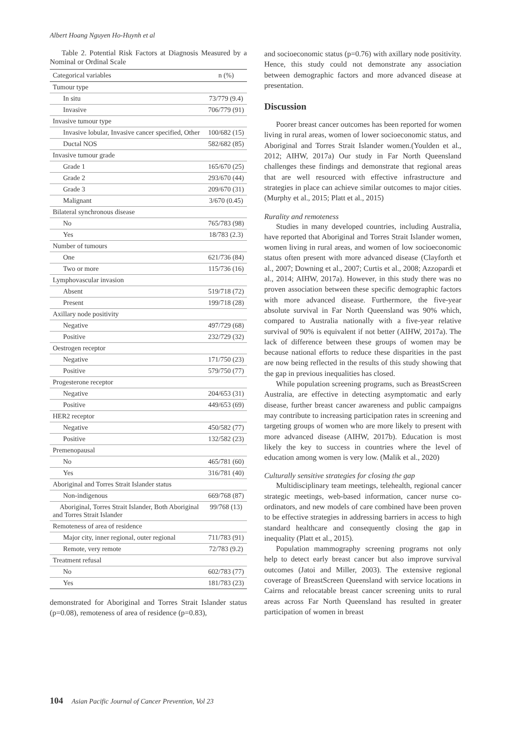Albert Hoang Nguyen Ho-Huynh et al
Table 2. Potential Risk Factors at Diagnosis Measured by a Nominal or Ordinal Scale
| Categorical variables | n (%) |
| --- | --- |
| Tumour type | |
| In situ | 73/779 (9.4) |
| Invasive | 706/779 (91) |
| Invasive tumour type | |
| Invasive lobular, Invasive cancer specified, Other | 100/682 (15) |
| Ductal NOS | 582/682 (85) |
| Invasive tumour grade | |
| Grade 1 | 165/670 (25) |
| Grade 2 | 293/670 (44) |
| Grade 3 | 209/670 (31) |
| Malignant | 3/670 (0.45) |
| Bilateral synchronous disease | |
| No | 765/783 (98) |
| Yes | 18/783 (2.3) |
| Number of tumours | |
| One | 621/736 (84) |
| Two or more | 115/736 (16) |
| Lymphovascular invasion | |
| Absent | 519/718 (72) |
| Present | 199/718 (28) |
| Axillary node positivity | |
| Negative | 497/729 (68) |
| Positive | 232/729 (32) |
| Oestrogen receptor | |
| Negative | 171/750 (23) |
| Positive | 579/750 (77) |
| Progesterone receptor | |
| Negative | 204/653 (31) |
| Positive | 449/653 (69) |
| HER2 receptor | |
| Negative | 450/582 (77) |
| Positive | 132/582 (23) |
| Premenopausal | |
| No | 465/781 (60) |
| Yes | 316/781 (40) |
| Aboriginal and Torres Strait Islander status | |
| Non-indigenous | 669/768 (87) |
| Aboriginal, Torres Strait Islander, Both Aboriginal and Torres Strait Islander | 99/768 (13) |
| Remoteness of area of residence | |
| Major city, inner regional, outer regional | 711/783 (91) |
| Remote, very remote | 72/783 (9.2) |
| Treatment refusal | |
| No | 602/783 (77) |
| Yes | 181/783 (23) |
demonstrated for Aboriginal and Torres Strait Islander status (p=0.08), remoteness of area of residence (p=0.83),
and socioeconomic status (p=0.76) with axillary node positivity. Hence, this study could not demonstrate any association between demographic factors and more advanced disease at presentation.
Discussion
Poorer breast cancer outcomes has been reported for women living in rural areas, women of lower socioeconomic status, and Aboriginal and Torres Strait Islander women.(Youlden et al., 2012; AIHW, 2017a) Our study in Far North Queensland challenges these findings and demonstrate that regional areas that are well resourced with effective infrastructure and strategies in place can achieve similar outcomes to major cities.(Murphy et al., 2015; Platt et al., 2015)
Rurality and remoteness
Studies in many developed countries, including Australia, have reported that Aboriginal and Torres Strait Islander women, women living in rural areas, and women of low socioeconomic status often present with more advanced disease (Clayforth et al., 2007; Downing et al., 2007; Curtis et al., 2008; Azzopardi et al., 2014; AIHW, 2017a). However, in this study there was no proven association between these specific demographic factors with more advanced disease. Furthermore, the five-year absolute survival in Far North Queensland was 90% which, compared to Australia nationally with a five-year relative survival of 90% is equivalent if not better (AIHW, 2017a). The lack of difference between these groups of women may be because national efforts to reduce these disparities in the past are now being reflected in the results of this study showing that the gap in previous inequalities has closed.
While population screening programs, such as BreastScreen Australia, are effective in detecting asymptomatic and early disease, further breast cancer awareness and public campaigns may contribute to increasing participation rates in screening and targeting groups of women who are more likely to present with more advanced disease (AIHW, 2017b). Education is most likely the key to success in countries where the level of education among women is very low. (Malik et al., 2020)
Culturally sensitive strategies for closing the gap
Multidisciplinary team meetings, telehealth, regional cancer strategic meetings, web-based information, cancer nurse co-ordinators, and new models of care combined have been proven to be effective strategies in addressing barriers in access to high standard healthcare and consequently closing the gap in inequality (Platt et al., 2015).
Population mammography screening programs not only help to detect early breast cancer but also improve survival outcomes (Jatoi and Miller, 2003). The extensive regional coverage of BreastScreen Queensland with service locations in Cairns and relocatable breast cancer screening units to rural areas across Far North Queensland has resulted in greater participation of women in breast
104 Asian Pacific Journal of Cancer Prevention, Vol 23